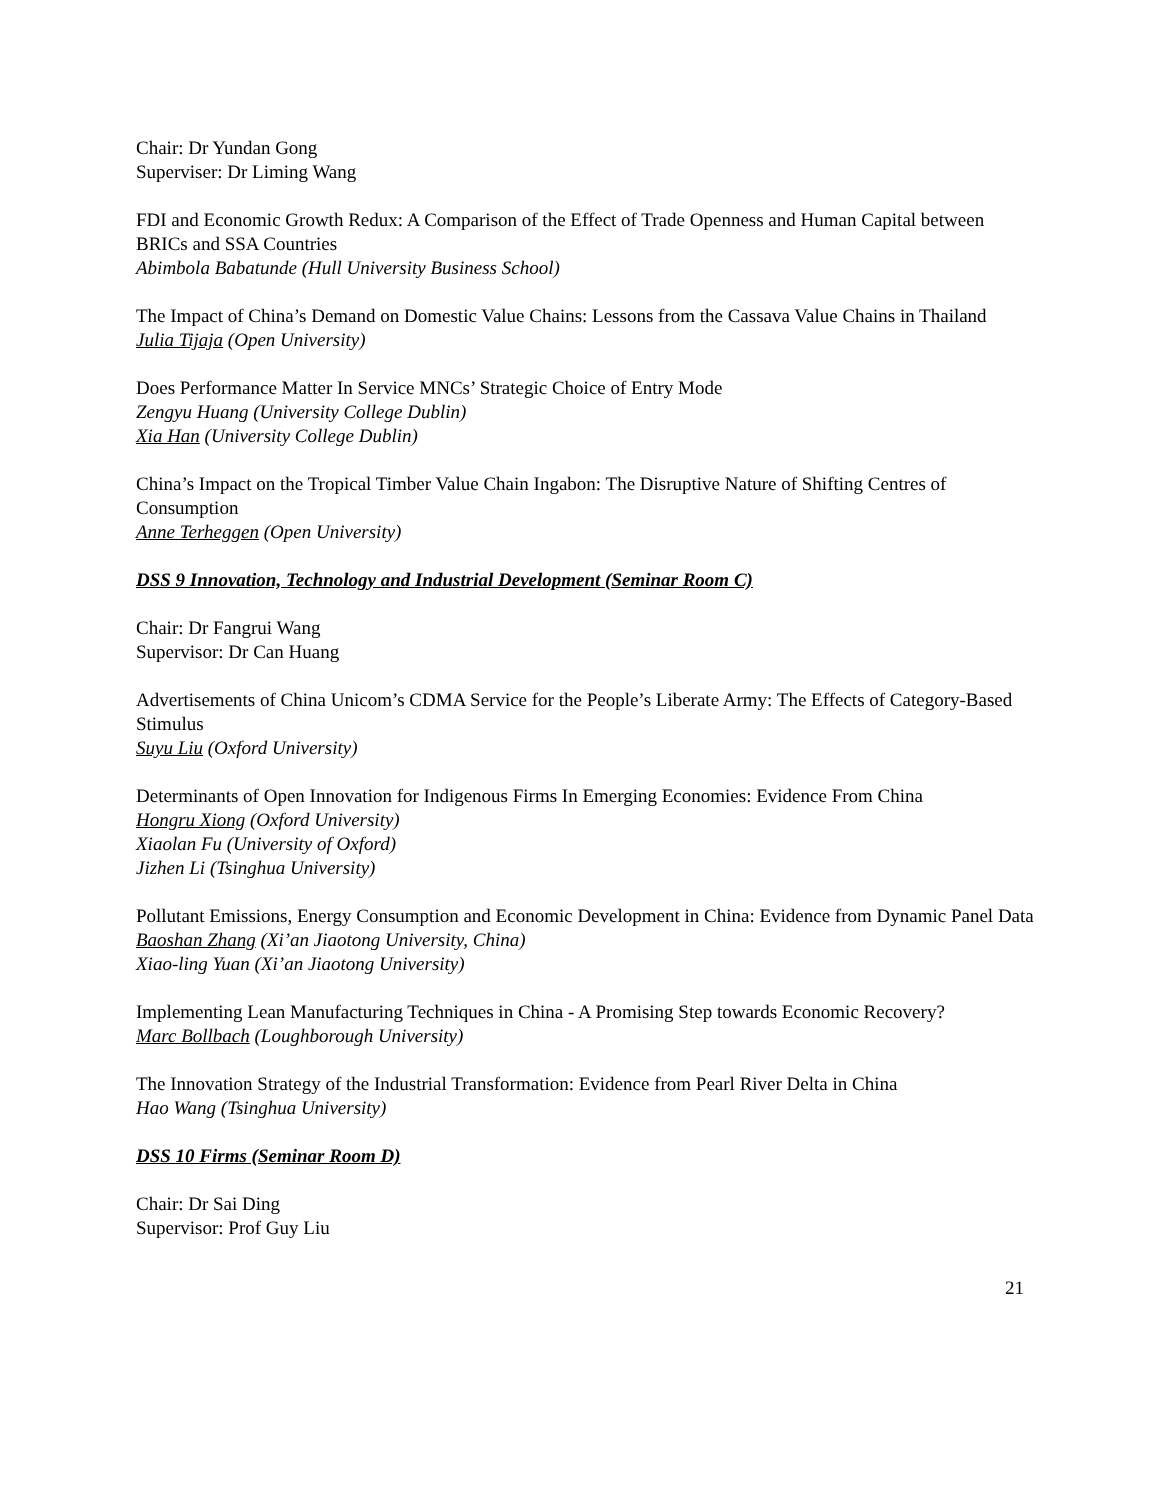Chair: Dr Yundan Gong
Superviser: Dr Liming Wang
FDI and Economic Growth Redux: A Comparison of the Effect of Trade Openness and Human Capital between BRICs and SSA Countries
Abimbola Babatunde (Hull University Business School)
The Impact of China’s Demand on Domestic Value Chains: Lessons from the Cassava Value Chains in Thailand
Julia Tijaja (Open University)
Does Performance Matter In Service MNCs’ Strategic Choice of Entry Mode
Zengyu Huang (University College Dublin)
Xia Han (University College Dublin)
China’s Impact on the Tropical Timber Value Chain Ingabon: The Disruptive Nature of Shifting Centres of Consumption
Anne Terheggen (Open University)
DSS 9 Innovation, Technology and Industrial Development (Seminar Room C)
Chair: Dr Fangrui Wang
Supervisor: Dr Can Huang
Advertisements of China Unicom’s CDMA Service for the People’s Liberate Army: The Effects of Category-Based Stimulus
Suyu Liu (Oxford University)
Determinants of Open Innovation for Indigenous Firms In Emerging Economies: Evidence From China
Hongru Xiong (Oxford University)
Xiaolan Fu (University of Oxford)
Jizhen Li (Tsinghua University)
Pollutant Emissions, Energy Consumption and Economic Development in China: Evidence from Dynamic Panel Data
Baoshan Zhang (Xi’an Jiaotong University, China)
Xiao-ling Yuan (Xi’an Jiaotong University)
Implementing Lean Manufacturing Techniques in China - A Promising Step towards Economic Recovery?
Marc Bollbach (Loughborough University)
The Innovation Strategy of the Industrial Transformation: Evidence from Pearl River Delta in China
Hao Wang (Tsinghua University)
DSS 10 Firms (Seminar Room D)
Chair: Dr Sai Ding
Supervisor: Prof Guy Liu
21